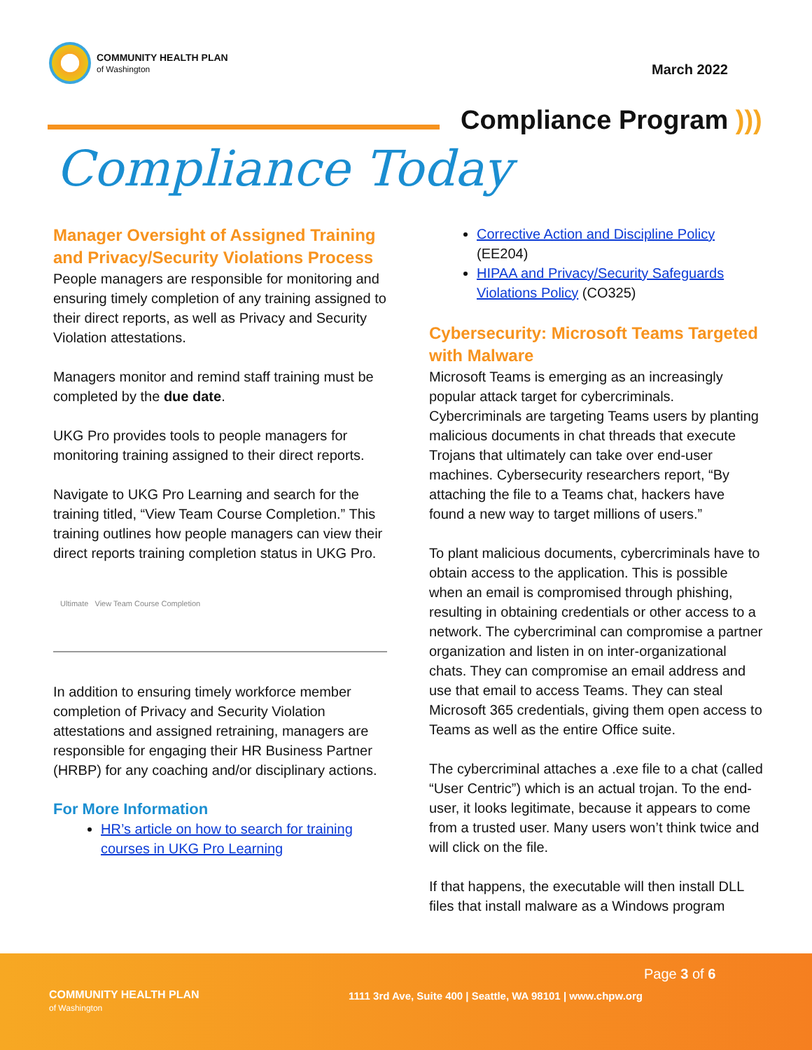COMMUNITY HEALTH PLAN
of Washington
March 2022
Compliance Program )))
Compliance Today
Manager Oversight of Assigned Training and Privacy/Security Violations Process
People managers are responsible for monitoring and ensuring timely completion of any training assigned to their direct reports, as well as Privacy and Security Violation attestations.
Managers monitor and remind staff training must be completed by the due date.
UKG Pro provides tools to people managers for monitoring training assigned to their direct reports.
Navigate to UKG Pro Learning and search for the training titled, “View Team Course Completion.” This training outlines how people managers can view their direct reports training completion status in UKG Pro.
Ultimate View Team Course Completion
In addition to ensuring timely workforce member completion of Privacy and Security Violation attestations and assigned retraining, managers are responsible for engaging their HR Business Partner (HRBP) for any coaching and/or disciplinary actions.
For More Information
HR’s article on how to search for training courses in UKG Pro Learning
Corrective Action and Discipline Policy (EE204)
HIPAA and Privacy/Security Safeguards Violations Policy (CO325)
Cybersecurity: Microsoft Teams Targeted with Malware
Microsoft Teams is emerging as an increasingly popular attack target for cybercriminals. Cybercriminals are targeting Teams users by planting malicious documents in chat threads that execute Trojans that ultimately can take over end-user machines. Cybersecurity researchers report, “By attaching the file to a Teams chat, hackers have found a new way to target millions of users.”
To plant malicious documents, cybercriminals have to obtain access to the application. This is possible when an email is compromised through phishing, resulting in obtaining credentials or other access to a network. The cybercriminal can compromise a partner organization and listen in on inter-organizational chats. They can compromise an email address and use that email to access Teams. They can steal Microsoft 365 credentials, giving them open access to Teams as well as the entire Office suite.
The cybercriminal attaches a .exe file to a chat (called “User Centric”) which is an actual trojan. To the end-user, it looks legitimate, because it appears to come from a trusted user. Many users won’t think twice and will click on the file.
If that happens, the executable will then install DLL files that install malware as a Windows program
Page 3 of 6
COMMUNITY HEALTH PLAN
of Washington
1111 3rd Ave, Suite 400 | Seattle, WA 98101 | www.chpw.org